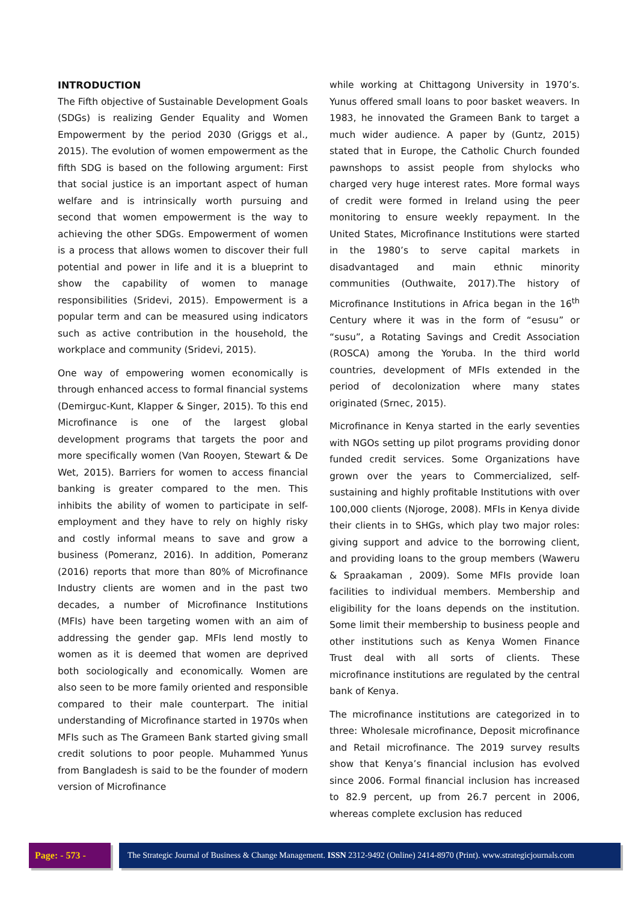INTRODUCTION
The Fifth objective of Sustainable Development Goals (SDGs) is realizing Gender Equality and Women Empowerment by the period 2030 (Griggs et al., 2015). The evolution of women empowerment as the fifth SDG is based on the following argument: First that social justice is an important aspect of human welfare and is intrinsically worth pursuing and second that women empowerment is the way to achieving the other SDGs. Empowerment of women is a process that allows women to discover their full potential and power in life and it is a blueprint to show the capability of women to manage responsibilities (Sridevi, 2015). Empowerment is a popular term and can be measured using indicators such as active contribution in the household, the workplace and community (Sridevi, 2015).
One way of empowering women economically is through enhanced access to formal financial systems (Demirguc-Kunt, Klapper & Singer, 2015). To this end Microfinance is one of the largest global development programs that targets the poor and more specifically women (Van Rooyen, Stewart & De Wet, 2015). Barriers for women to access financial banking is greater compared to the men. This inhibits the ability of women to participate in self-employment and they have to rely on highly risky and costly informal means to save and grow a business (Pomeranz, 2016). In addition, Pomeranz (2016) reports that more than 80% of Microfinance Industry clients are women and in the past two decades, a number of Microfinance Institutions (MFIs) have been targeting women with an aim of addressing the gender gap. MFIs lend mostly to women as it is deemed that women are deprived both sociologically and economically. Women are also seen to be more family oriented and responsible compared to their male counterpart. The initial understanding of Microfinance started in 1970s when MFIs such as The Grameen Bank started giving small credit solutions to poor people. Muhammed Yunus from Bangladesh is said to be the founder of modern version of Microfinance
while working at Chittagong University in 1970’s. Yunus offered small loans to poor basket weavers. In 1983, he innovated the Grameen Bank to target a much wider audience. A paper by (Guntz, 2015) stated that in Europe, the Catholic Church founded pawnshops to assist people from shylocks who charged very huge interest rates. More formal ways of credit were formed in Ireland using the peer monitoring to ensure weekly repayment. In the United States, Microfinance Institutions were started in the 1980’s to serve capital markets in disadvantaged and main ethnic minority communities (Outhwaite, 2017).The history of Microfinance Institutions in Africa began in the 16<sup>th</sup> Century where it was in the form of “esusu” or “susu”, a Rotating Savings and Credit Association (ROSCA) among the Yoruba. In the third world countries, development of MFIs extended in the period of decolonization where many states originated (Srnec, 2015).
Microfinance in Kenya started in the early seventies with NGOs setting up pilot programs providing donor funded credit services. Some Organizations have grown over the years to Commercialized, self-sustaining and highly profitable Institutions with over 100,000 clients (Njoroge, 2008). MFIs in Kenya divide their clients in to SHGs, which play two major roles: giving support and advice to the borrowing client, and providing loans to the group members (Waweru & Spraakaman , 2009). Some MFIs provide loan facilities to individual members. Membership and eligibility for the loans depends on the institution. Some limit their membership to business people and other institutions such as Kenya Women Finance Trust deal with all sorts of clients. These microfinance institutions are regulated by the central bank of Kenya.
The microfinance institutions are categorized in to three: Wholesale microfinance, Deposit microfinance and Retail microfinance. The 2019 survey results show that Kenya’s financial inclusion has evolved since 2006. Formal financial inclusion has increased to 82.9 percent, up from 26.7 percent in 2006, whereas complete exclusion has reduced
Page: - 573 - The Strategic Journal of Business & Change Management. ISSN 2312-9492 (Online) 2414-8970 (Print). www.strategicjournals.com